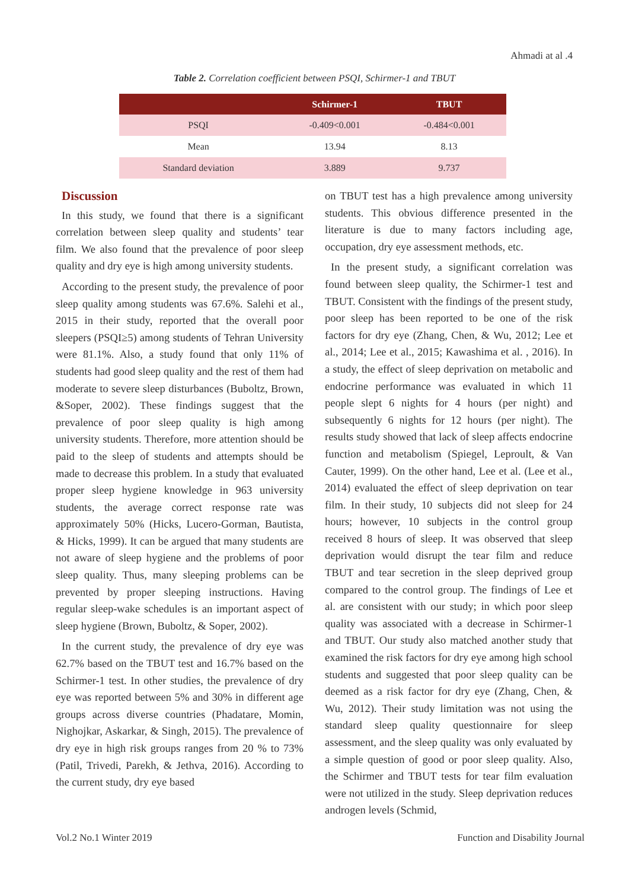Ahmadi at al .4
Table 2. Correlation coefficient between PSQI, Schirmer-1 and TBUT
| | Schirmer-1 | TBUT |
| --- | --- | --- |
| PSQI | -0.409<0.001 | -0.484<0.001 |
| Mean | 13.94 | 8.13 |
| Standard deviation | 3.889 | 9.737 |
Discussion
In this study, we found that there is a significant correlation between sleep quality and students’ tear film. We also found that the prevalence of poor sleep quality and dry eye is high among university students.
According to the present study, the prevalence of poor sleep quality among students was 67.6%. Salehi et al., 2015 in their study, reported that the overall poor sleepers (PSQI≥5) among students of Tehran University were 81.1%. Also, a study found that only 11% of students had good sleep quality and the rest of them had moderate to severe sleep disturbances (Buboltz, Brown, &Soper, 2002). These findings suggest that the prevalence of poor sleep quality is high among university students. Therefore, more attention should be paid to the sleep of students and attempts should be made to decrease this problem. In a study that evaluated proper sleep hygiene knowledge in 963 university students, the average correct response rate was approximately 50% (Hicks, Lucero-Gorman, Bautista, & Hicks, 1999). It can be argued that many students are not aware of sleep hygiene and the problems of poor sleep quality. Thus, many sleeping problems can be prevented by proper sleeping instructions. Having regular sleep-wake schedules is an important aspect of sleep hygiene (Brown, Buboltz, & Soper, 2002).
In the current study, the prevalence of dry eye was 62.7% based on the TBUT test and 16.7% based on the Schirmer-1 test. In other studies, the prevalence of dry eye was reported between 5% and 30% in different age groups across diverse countries (Phadatare, Momin, Nighojkar, Askarkar, & Singh, 2015). The prevalence of dry eye in high risk groups ranges from 20 % to 73% (Patil, Trivedi, Parekh, & Jethva, 2016). According to the current study, dry eye based
on TBUT test has a high prevalence among university students. This obvious difference presented in the literature is due to many factors including age, occupation, dry eye assessment methods, etc.
In the present study, a significant correlation was found between sleep quality, the Schirmer-1 test and TBUT. Consistent with the findings of the present study, poor sleep has been reported to be one of the risk factors for dry eye (Zhang, Chen, & Wu, 2012; Lee et al., 2014; Lee et al., 2015; Kawashima et al. , 2016). In a study, the effect of sleep deprivation on metabolic and endocrine performance was evaluated in which 11 people slept 6 nights for 4 hours (per night) and subsequently 6 nights for 12 hours (per night). The results study showed that lack of sleep affects endocrine function and metabolism (Spiegel, Leproult, & Van Cauter, 1999). On the other hand, Lee et al. (Lee et al., 2014) evaluated the effect of sleep deprivation on tear film. In their study, 10 subjects did not sleep for 24 hours; however, 10 subjects in the control group received 8 hours of sleep. It was observed that sleep deprivation would disrupt the tear film and reduce TBUT and tear secretion in the sleep deprived group compared to the control group. The findings of Lee et al. are consistent with our study; in which poor sleep quality was associated with a decrease in Schirmer-1 and TBUT. Our study also matched another study that examined the risk factors for dry eye among high school students and suggested that poor sleep quality can be deemed as a risk factor for dry eye (Zhang, Chen, & Wu, 2012). Their study limitation was not using the standard sleep quality questionnaire for sleep assessment, and the sleep quality was only evaluated by a simple question of good or poor sleep quality. Also, the Schirmer and TBUT tests for tear film evaluation were not utilized in the study. Sleep deprivation reduces androgen levels (Schmid,
Vol.2 No.1 Winter 2019
Function and Disability Journal